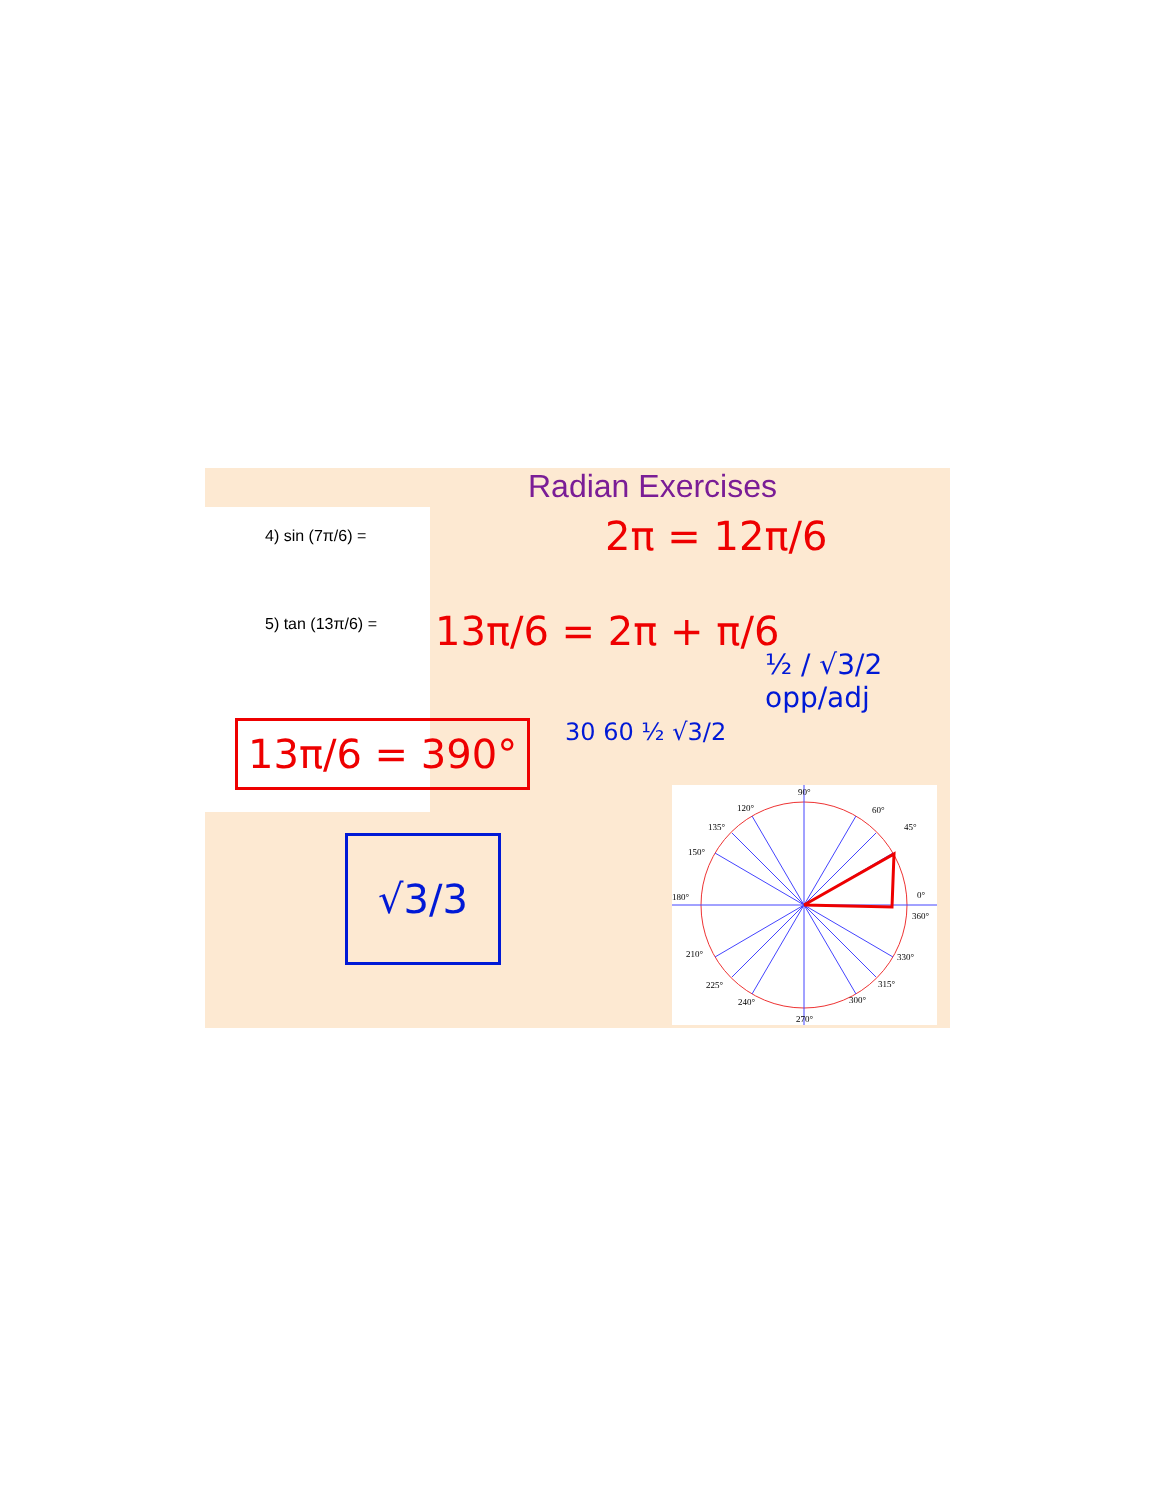Radian Exercises
4) sin (7π/6) =
5) tan (13π/6) =
2π = 12π/6
13π/6 = 2π + π/6
13π/6 = 390°
√3/3
30 60 ½ √3/2
½ / √3/2 opp/adj
90°
60°
120°
135°
45°
150°
180°
0°
360°
210°
330°
225°
315°
240°
300°
270°